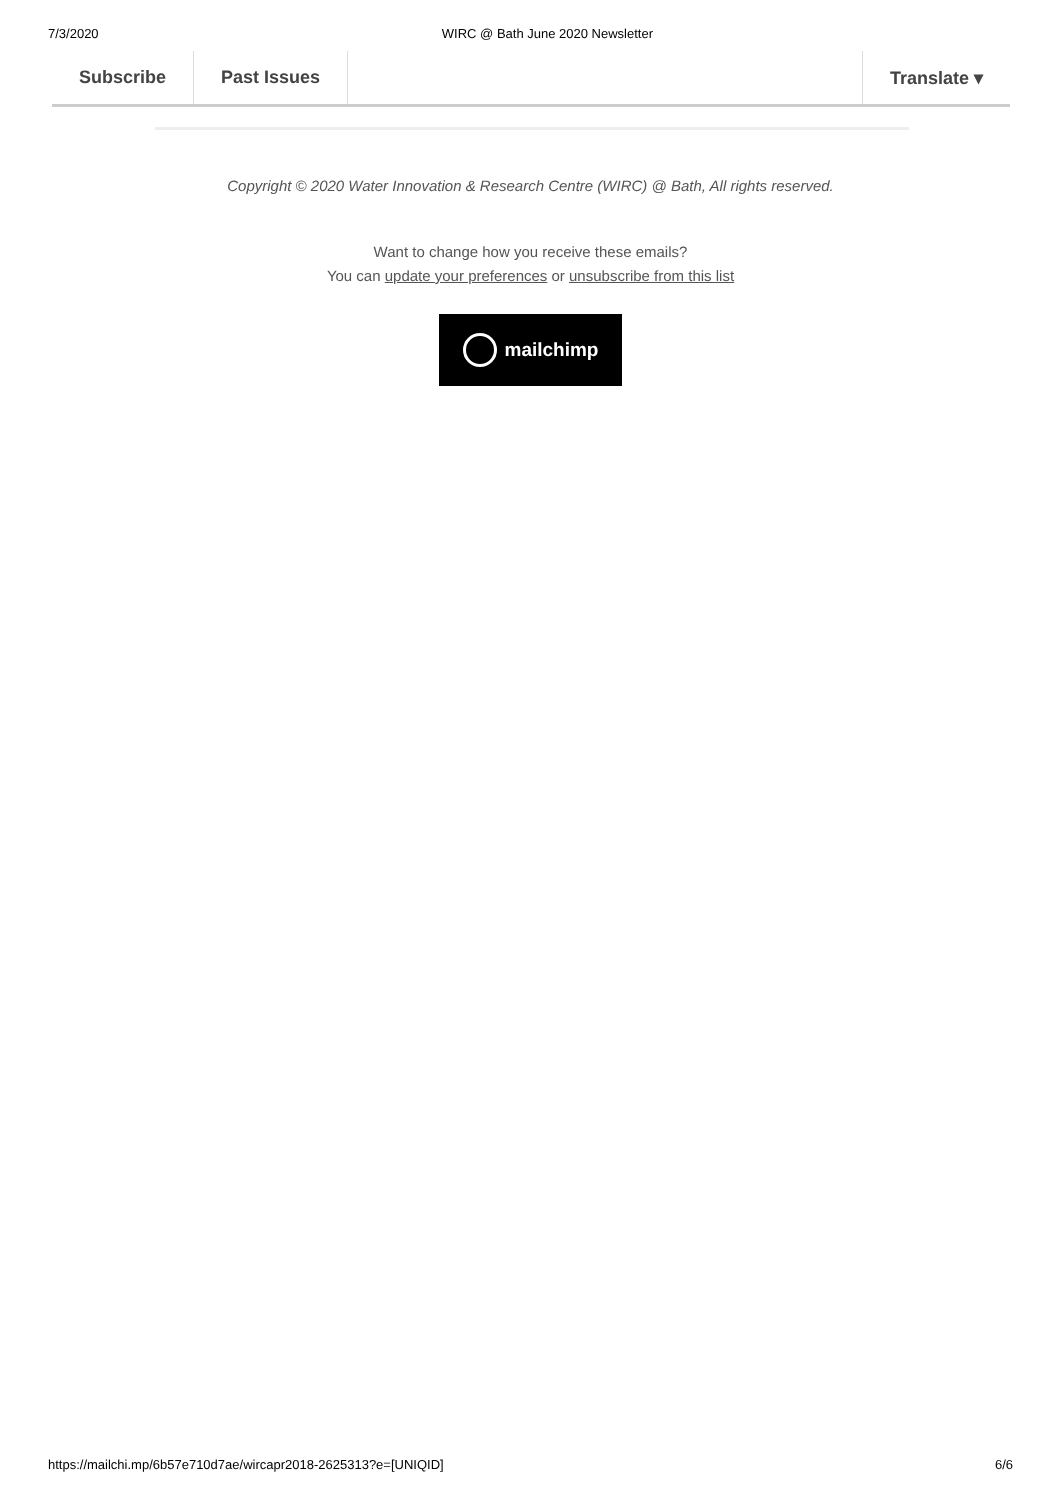7/3/2020 WIRC @ Bath June 2020 Newsletter
Subscribe Past Issues Translate ▾
Copyright © 2020 Water Innovation & Research Centre (WIRC) @ Bath, All rights reserved.
Want to change how you receive these emails?
You can update your preferences or unsubscribe from this list
mailchimp
https://mailchi.mp/6b57e710d7ae/wircapr2018-2625313?e=[UNIQID] 6/6